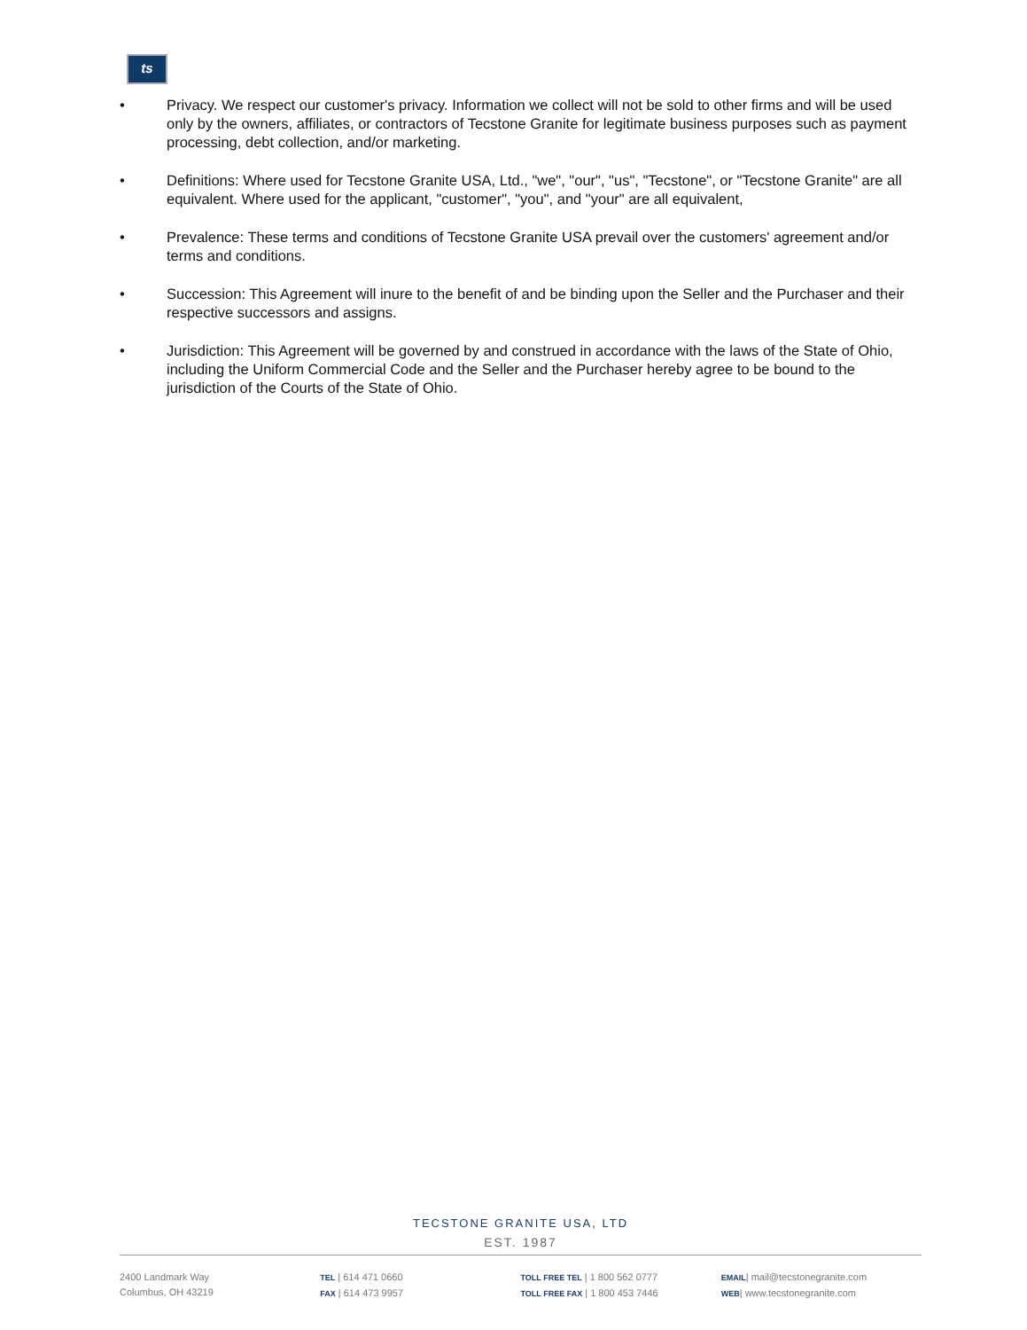ts
• Privacy. We respect our customer's privacy. Information we collect will not be sold to other firms and will be used only by the owners, affiliates, or contractors of Tecstone Granite for legitimate business purposes such as payment processing, debt collection, and/or marketing.
• Definitions: Where used for Tecstone Granite USA, Ltd., "we", "our", "us", "Tecstone", or "Tecstone Granite" are all equivalent. Where used for the applicant, "customer", "you", and "your" are all equivalent,
• Prevalence: These terms and conditions of Tecstone Granite USA prevail over the customers' agreement and/or terms and conditions.
• Succession: This Agreement will inure to the benefit of and be binding upon the Seller and the Purchaser and their respective successors and assigns.
• Jurisdiction: This Agreement will be governed by and construed in accordance with the laws of the State of Ohio, including the Uniform Commercial Code and the Seller and the Purchaser hereby agree to be bound to the jurisdiction of the Courts of the State of Ohio.
TECSTONE GRANITE USA, LTD
EST. 1987
2400 Landmark Way
Columbus, OH 43219
TEL | 614 471 0660
FAX | 614 473 9957
TOLL FREE TEL | 1 800 562 0777
TOLL FREE FAX | 1 800 453 7446
EMAIL| mail@tecstonegranite.com
WEB| www.tecstonegranite.com